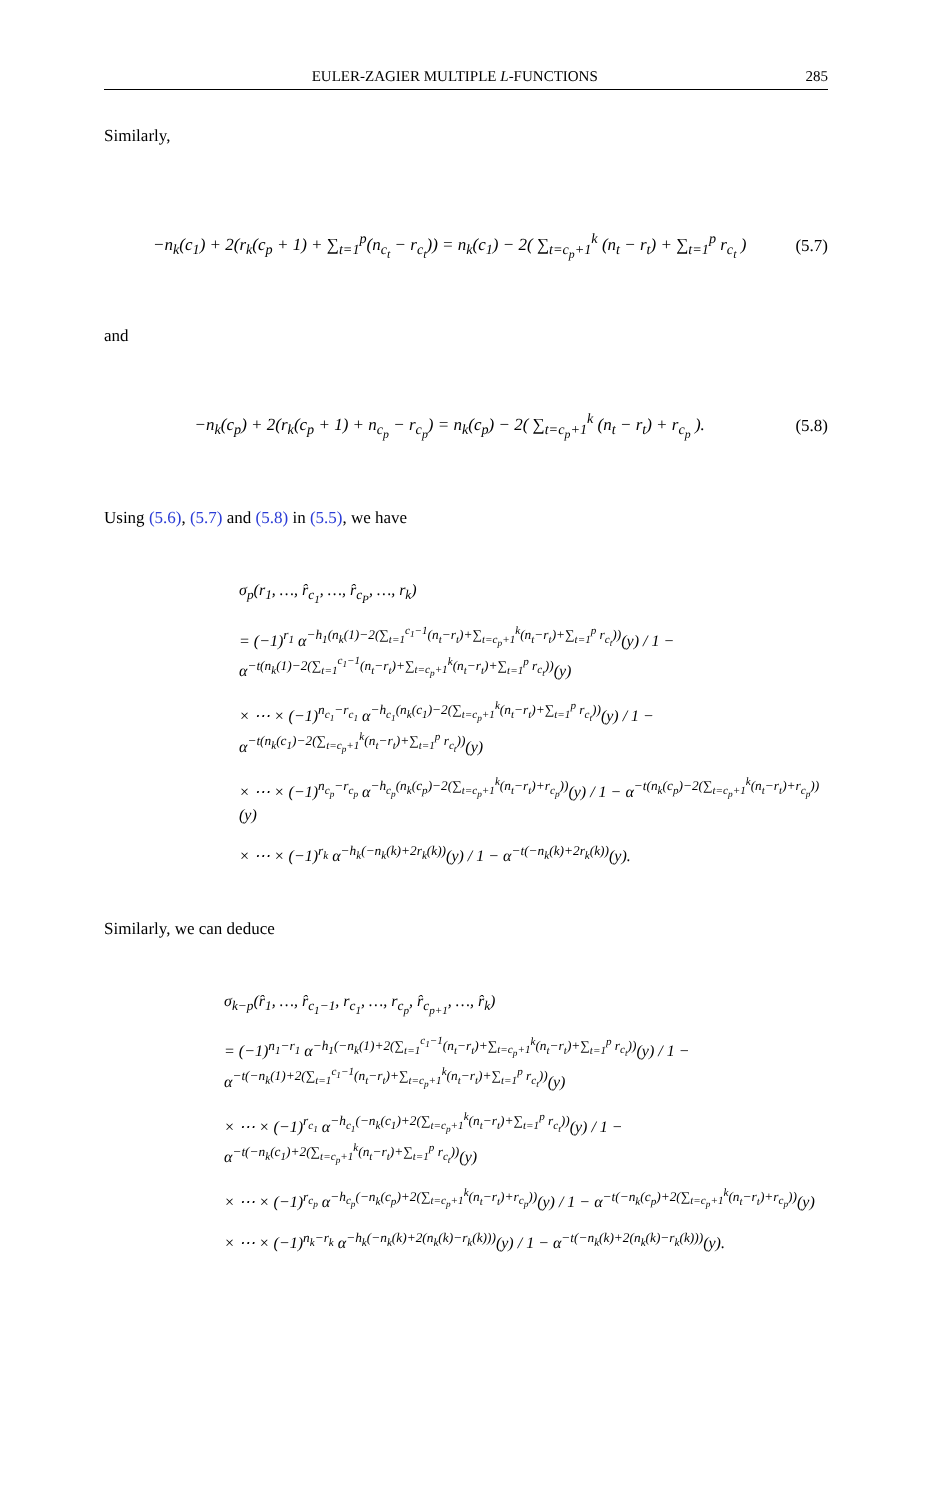EULER-ZAGIER MULTIPLE L-FUNCTIONS 285
Similarly,
−n<sub>k</sub>(c<sub>1</sub>) + 2(r<sub>k</sub>(c<sub>p</sub> + 1) + ∑<sub>t=1</sub><sup>p</sup>(n<sub>c<sub>t</sub></sub> − r<sub>c<sub>t</sub></sub>)) = n<sub>k</sub>(c<sub>1</sub>) − 2( ∑<sub>t=c<sub>p</sub>+1</sub><sup>k</sup> (n<sub>t</sub> − r<sub>t</sub>) + ∑<sub>t=1</sub><sup>p</sup> r<sub>c<sub>t</sub></sub> ) (5.7)
and
−n<sub>k</sub>(c<sub>p</sub>) + 2(r<sub>k</sub>(c<sub>p</sub> + 1) + n<sub>c<sub>p</sub></sub> − r<sub>c<sub>p</sub></sub>) = n<sub>k</sub>(c<sub>p</sub>) − 2( ∑<sub>t=c<sub>p</sub>+1</sub><sup>k</sup> (n<sub>t</sub> − r<sub>t</sub>) + r<sub>c<sub>p</sub></sub> ). (5.8)
Using (5.6), (5.7) and (5.8) in (5.5), we have
σ<sub>p</sub>(r<sub>1</sub>, …, r̂<sub>c<sub>1</sub></sub>, …, r̂<sub>c<sub>P</sub></sub>, …, r<sub>k</sub>)
= (−1)<sup>r<sub>1</sub></sup> α<sup>−h<sub>1</sub>(n<sub>k</sub>(1)−2(∑<sub>t=1</sub><sup>c<sub>1</sub>−1</sup>(n<sub>t</sub>−r<sub>t</sub>)+∑<sub>t=c<sub>p</sub>+1</sub><sup>k</sup>(n<sub>t</sub>−r<sub>t</sub>)+∑<sub>t=1</sub><sup>p</sup> r<sub>c<sub>t</sub></sub>))</sup>(y) / 1 − α<sup>−t(n<sub>k</sub>(1)−2(∑<sub>t=1</sub><sup>c<sub>1</sub>−1</sup>(n<sub>t</sub>−r<sub>t</sub>)+∑<sub>t=c<sub>p</sub>+1</sub><sup>k</sup>(n<sub>t</sub>−r<sub>t</sub>)+∑<sub>t=1</sub><sup>p</sup> r<sub>c<sub>t</sub></sub>))</sup>(y)
× ⋯ × (−1)<sup>n<sub>c<sub>1</sub></sub>−r<sub>c<sub>1</sub></sub></sup> α<sup>−h<sub>c<sub>1</sub></sub>(n<sub>k</sub>(c<sub>1</sub>)−2(∑<sub>t=c<sub>p</sub>+1</sub><sup>k</sup>(n<sub>t</sub>−r<sub>t</sub>)+∑<sub>t=1</sub><sup>p</sup> r<sub>c<sub>t</sub></sub>))</sup>(y) / 1 − α<sup>−t(n<sub>k</sub>(c<sub>1</sub>)−2(∑<sub>t=c<sub>p</sub>+1</sub><sup>k</sup>(n<sub>t</sub>−r<sub>t</sub>)+∑<sub>t=1</sub><sup>p</sup> r<sub>c<sub>t</sub></sub>))</sup>(y)
× ⋯ × (−1)<sup>n<sub>c<sub>p</sub></sub>−r<sub>c<sub>p</sub></sub></sup> α<sup>−h<sub>c<sub>p</sub></sub>(n<sub>k</sub>(c<sub>p</sub>)−2(∑<sub>t=c<sub>p</sub>+1</sub><sup>k</sup>(n<sub>t</sub>−r<sub>t</sub>)+r<sub>c<sub>p</sub></sub>))</sup>(y) / 1 − α<sup>−t(n<sub>k</sub>(c<sub>p</sub>)−2(∑<sub>t=c<sub>p</sub>+1</sub><sup>k</sup>(n<sub>t</sub>−r<sub>t</sub>)+r<sub>c<sub>p</sub></sub>))</sup>(y)
× ⋯ × (−1)<sup>r<sub>k</sub></sup> α<sup>−h<sub>k</sub>(−n<sub>k</sub>(k)+2r<sub>k</sub>(k))</sup>(y) / 1 − α<sup>−t(−n<sub>k</sub>(k)+2r<sub>k</sub>(k))</sup>(y).
Similarly, we can deduce
σ<sub>k−p</sub>(r̂<sub>1</sub>, …, r̂<sub>c<sub>1</sub>−1</sub>, r<sub>c<sub>1</sub></sub>, …, r<sub>c<sub>p</sub></sub>, r̂<sub>c<sub>p+1</sub></sub>, …, r̂<sub>k</sub>)
= (−1)<sup>n<sub>1</sub>−r<sub>1</sub></sup> α<sup>−h<sub>1</sub>(−n<sub>k</sub>(1)+2(∑<sub>t=1</sub><sup>c<sub>1</sub>−1</sup>(n<sub>t</sub>−r<sub>t</sub>)+∑<sub>t=c<sub>p</sub>+1</sub><sup>k</sup>(n<sub>t</sub>−r<sub>t</sub>)+∑<sub>t=1</sub><sup>p</sup> r<sub>c<sub>t</sub></sub>))</sup>(y) / 1 − α<sup>−t(−n<sub>k</sub>(1)+2(∑<sub>t=1</sub><sup>c<sub>1</sub>−1</sup>(n<sub>t</sub>−r<sub>t</sub>)+∑<sub>t=c<sub>p</sub>+1</sub><sup>k</sup>(n<sub>t</sub>−r<sub>t</sub>)+∑<sub>t=1</sub><sup>p</sup> r<sub>c<sub>t</sub></sub>))</sup>(y)
× ⋯ × (−1)<sup>r<sub>c<sub>1</sub></sub></sup> α<sup>−h<sub>c<sub>1</sub></sub>(−n<sub>k</sub>(c<sub>1</sub>)+2(∑<sub>t=c<sub>p</sub>+1</sub><sup>k</sup>(n<sub>t</sub>−r<sub>t</sub>)+∑<sub>t=1</sub><sup>p</sup> r<sub>c<sub>t</sub></sub>))</sup>(y) / 1 − α<sup>−t(−n<sub>k</sub>(c<sub>1</sub>)+2(∑<sub>t=c<sub>p</sub>+1</sub><sup>k</sup>(n<sub>t</sub>−r<sub>t</sub>)+∑<sub>t=1</sub><sup>p</sup> r<sub>c<sub>t</sub></sub>))</sup>(y)
× ⋯ × (−1)<sup>r<sub>c<sub>p</sub></sub></sup> α<sup>−h<sub>c<sub>p</sub></sub>(−n<sub>k</sub>(c<sub>p</sub>)+2(∑<sub>t=c<sub>p</sub>+1</sub><sup>k</sup>(n<sub>t</sub>−r<sub>t</sub>)+r<sub>c<sub>p</sub></sub>))</sup>(y) / 1 − α<sup>−t(−n<sub>k</sub>(c<sub>p</sub>)+2(∑<sub>t=c<sub>p</sub>+1</sub><sup>k</sup>(n<sub>t</sub>−r<sub>t</sub>)+r<sub>c<sub>p</sub></sub>))</sup>(y)
× ⋯ × (−1)<sup>n<sub>k</sub>−r<sub>k</sub></sup> α<sup>−h<sub>k</sub>(−n<sub>k</sub>(k)+2(n<sub>k</sub>(k)−r<sub>k</sub>(k)))</sup>(y) / 1 − α<sup>−t(−n<sub>k</sub>(k)+2(n<sub>k</sub>(k)−r<sub>k</sub>(k)))</sup>(y).